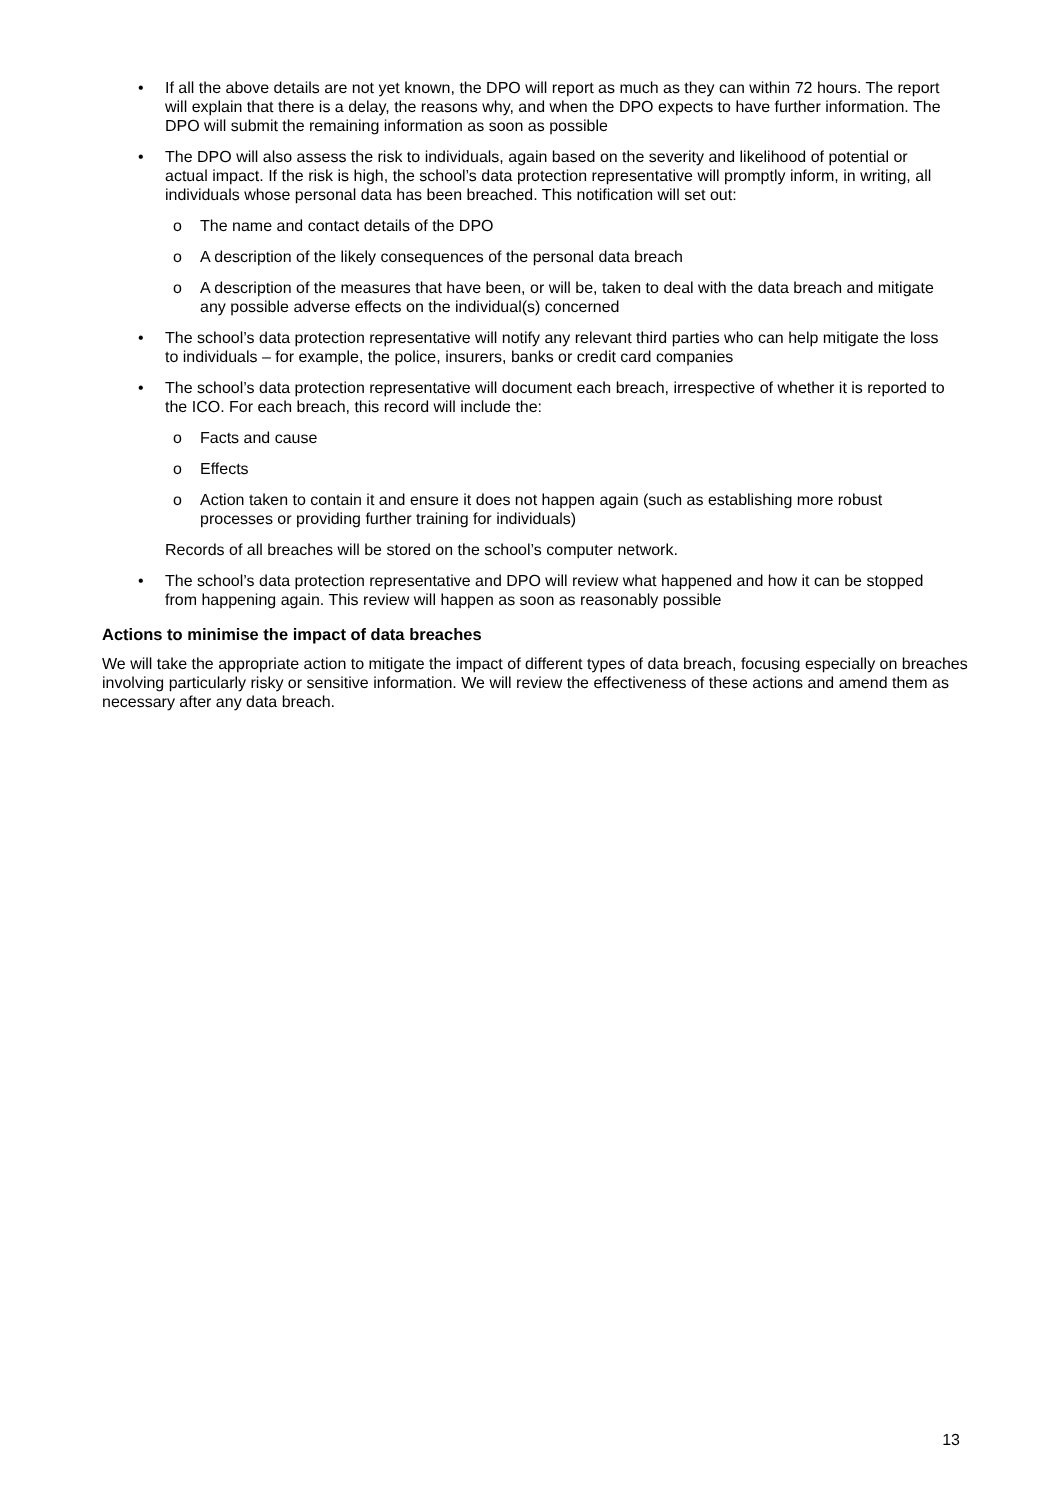• If all the above details are not yet known, the DPO will report as much as they can within 72 hours. The report will explain that there is a delay, the reasons why, and when the DPO expects to have further information. The DPO will submit the remaining information as soon as possible
• The DPO will also assess the risk to individuals, again based on the severity and likelihood of potential or actual impact. If the risk is high, the school’s data protection representative will promptly inform, in writing, all individuals whose personal data has been breached. This notification will set out:
o The name and contact details of the DPO
o A description of the likely consequences of the personal data breach
o A description of the measures that have been, or will be, taken to deal with the data breach and mitigate any possible adverse effects on the individual(s) concerned
• The school’s data protection representative will notify any relevant third parties who can help mitigate the loss to individuals – for example, the police, insurers, banks or credit card companies
• The school’s data protection representative will document each breach, irrespective of whether it is reported to the ICO. For each breach, this record will include the:
o Facts and cause
o Effects
o Action taken to contain it and ensure it does not happen again (such as establishing more robust processes or providing further training for individuals)
Records of all breaches will be stored on the school’s computer network.
• The school’s data protection representative and DPO will review what happened and how it can be stopped from happening again. This review will happen as soon as reasonably possible
Actions to minimise the impact of data breaches
We will take the appropriate action to mitigate the impact of different types of data breach, focusing especially on breaches involving particularly risky or sensitive information. We will review the effectiveness of these actions and amend them as necessary after any data breach.
13